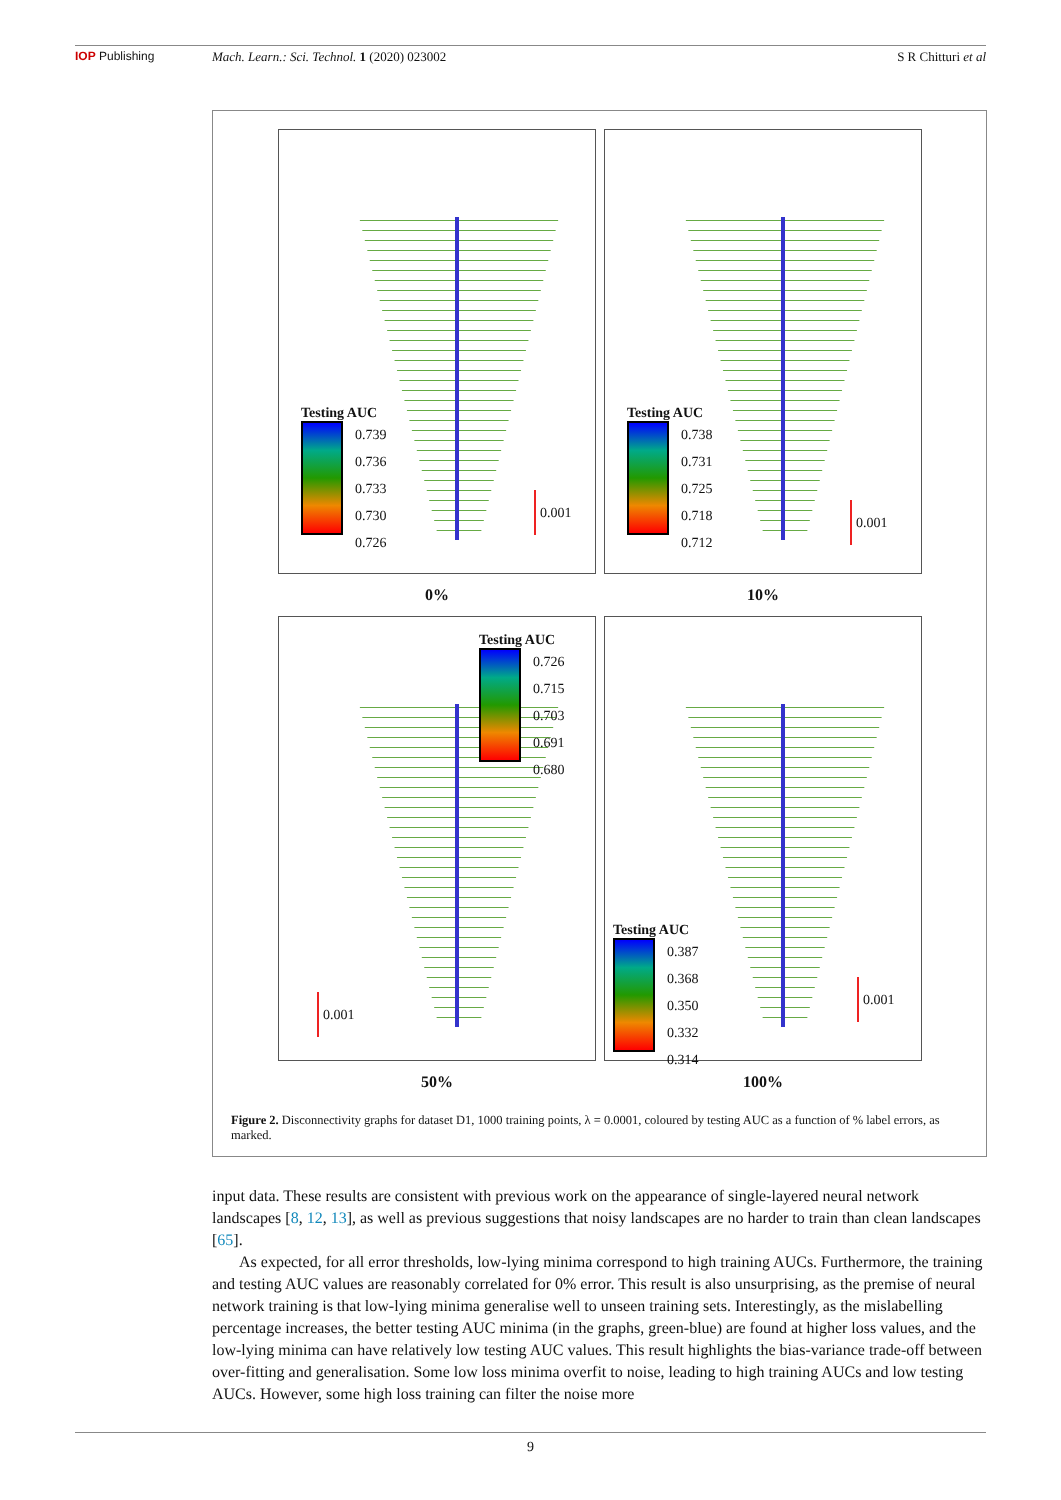IOP Publishing Mach. Learn.: Sci. Technol. 1 (2020) 023002
S R Chitturi et al
Testing AUC
0.739
0.736
0.733
0.730
0.726
0.001
0%
Testing AUC
0.738
0.731
0.725
0.718
0.712
0.001
10%
Testing AUC
0.726
0.715
0.703
0.691
0.680
0.001
50%
Testing AUC
0.387
0.368
0.350
0.332
0.314
0.001
100%
Figure 2. Disconnectivity graphs for dataset D1, 1000 training points, λ = 0.0001, coloured by testing AUC as a function of % label errors, as marked.
input data. These results are consistent with previous work on the appearance of single-layered neural network landscapes [8, 12, 13], as well as previous suggestions that noisy landscapes are no harder to train than clean landscapes [65].
As expected, for all error thresholds, low-lying minima correspond to high training AUCs. Furthermore, the training and testing AUC values are reasonably correlated for 0% error. This result is also unsurprising, as the premise of neural network training is that low-lying minima generalise well to unseen training sets. Interestingly, as the mislabelling percentage increases, the better testing AUC minima (in the graphs, green-blue) are found at higher loss values, and the low-lying minima can have relatively low testing AUC values. This result highlights the bias-variance trade-off between over-fitting and generalisation. Some low loss minima overfit to noise, leading to high training AUCs and low testing AUCs. However, some high loss training can filter the noise more
9